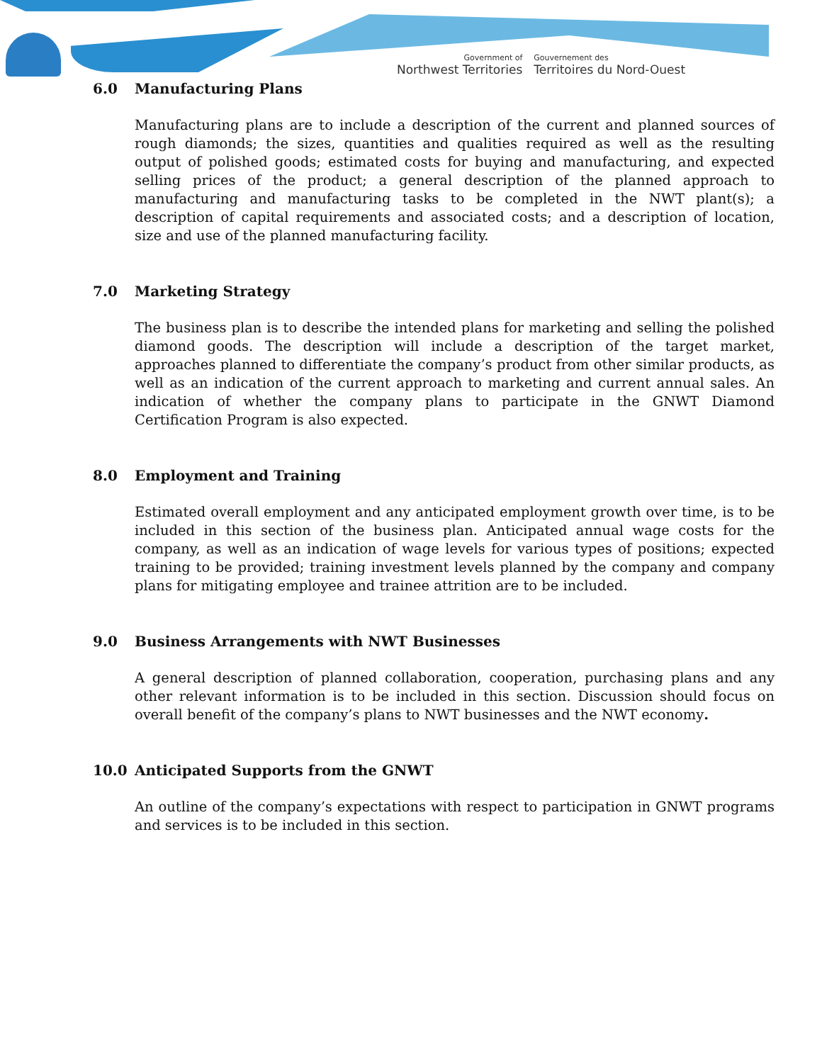Government of
Northwest Territories
Gouvernement des
Territoires du Nord-Ouest
6.0 Manufacturing Plans
Manufacturing plans are to include a description of the current and planned sources of rough diamonds; the sizes, quantities and qualities required as well as the resulting output of polished goods; estimated costs for buying and manufacturing, and expected selling prices of the product; a general description of the planned approach to manufacturing and manufacturing tasks to be completed in the NWT plant(s); a description of capital requirements and associated costs; and a description of location, size and use of the planned manufacturing facility.
7.0 Marketing Strategy
The business plan is to describe the intended plans for marketing and selling the polished diamond goods. The description will include a description of the target market, approaches planned to differentiate the company’s product from other similar products, as well as an indication of the current approach to marketing and current annual sales. An indication of whether the company plans to participate in the GNWT Diamond Certification Program is also expected.
8.0 Employment and Training
Estimated overall employment and any anticipated employment growth over time, is to be included in this section of the business plan. Anticipated annual wage costs for the company, as well as an indication of wage levels for various types of positions; expected training to be provided; training investment levels planned by the company and company plans for mitigating employee and trainee attrition are to be included.
9.0 Business Arrangements with NWT Businesses
A general description of planned collaboration, cooperation, purchasing plans and any other relevant information is to be included in this section. Discussion should focus on overall benefit of the company’s plans to NWT businesses and the NWT economy.
10.0 Anticipated Supports from the GNWT
An outline of the company’s expectations with respect to participation in GNWT programs and services is to be included in this section.